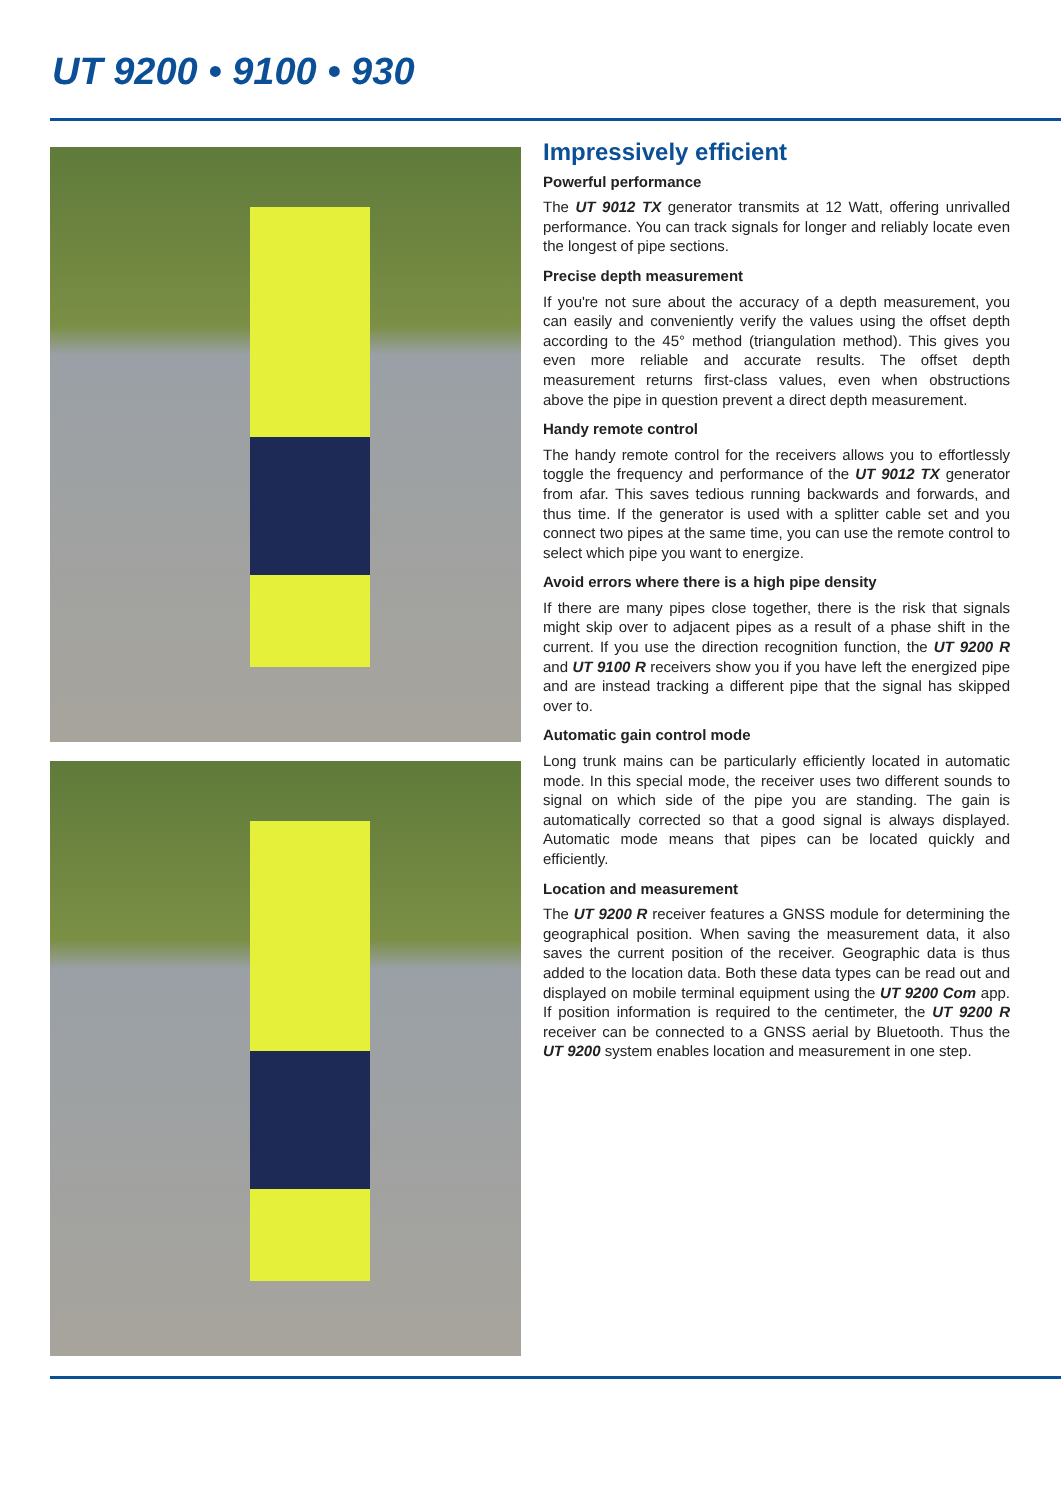UT 9200 • 9100 • 930
Impressively efficient
Powerful performance
The UT 9012 TX generator transmits at 12 Watt, offering unrivalled performance. You can track signals for longer and reliably locate even the longest of pipe sections.
Precise depth measurement
If you're not sure about the accuracy of a depth measurement, you can easily and conveniently verify the values using the off­set depth according to the 45° method (triangulation method). This gives you even more reliable and accurate results. The off­set depth measurement returns first-class values, even when obstructions above the pipe in question prevent a direct depth measurement.
Handy remote control
The handy remote control for the receivers allows you to effort­lessly toggle the frequency and performance of the UT 9012 TX generator from afar. This saves tedious running backwards and forwards, and thus time. If the generator is used with a splitter cable set and you connect two pipes at the same time, you can use the remote control to select which pipe you want to energize.
Avoid errors where there is a high pipe density
If there are many pipes close together, there is the risk that sig­nals might skip over to adjacent pipes as a result of a phase shift in the current. If you use the direction recognition function, the UT 9200 R and UT 9100 R receivers show you if you have left the energized pipe and are instead tracking a different pipe that the signal has skipped over to.
Automatic gain control mode
Long trunk mains can be particularly efficiently located in auto­matic mode. In this special mode, the receiver uses two different sounds to signal on which side of the pipe you are standing. The gain is automatically corrected so that a good signal is always displayed. Automatic mode means that pipes can be located quickly and efficiently.
Location and measurement
The UT 9200 R receiver features a GNSS module for determi­ning the geographical position. When saving the measurement data, it also saves the current position of the receiver. Geogra­phic data is thus added to the location data. Both these data types can be read out and displayed on mobile terminal equip­ment using the UT 9200 Com app. If position information is required to the centimeter, the UT 9200 R receiver can be connected to a GNSS aerial by Bluetooth. Thus the UT 9200 system enables location and measurement in one step.